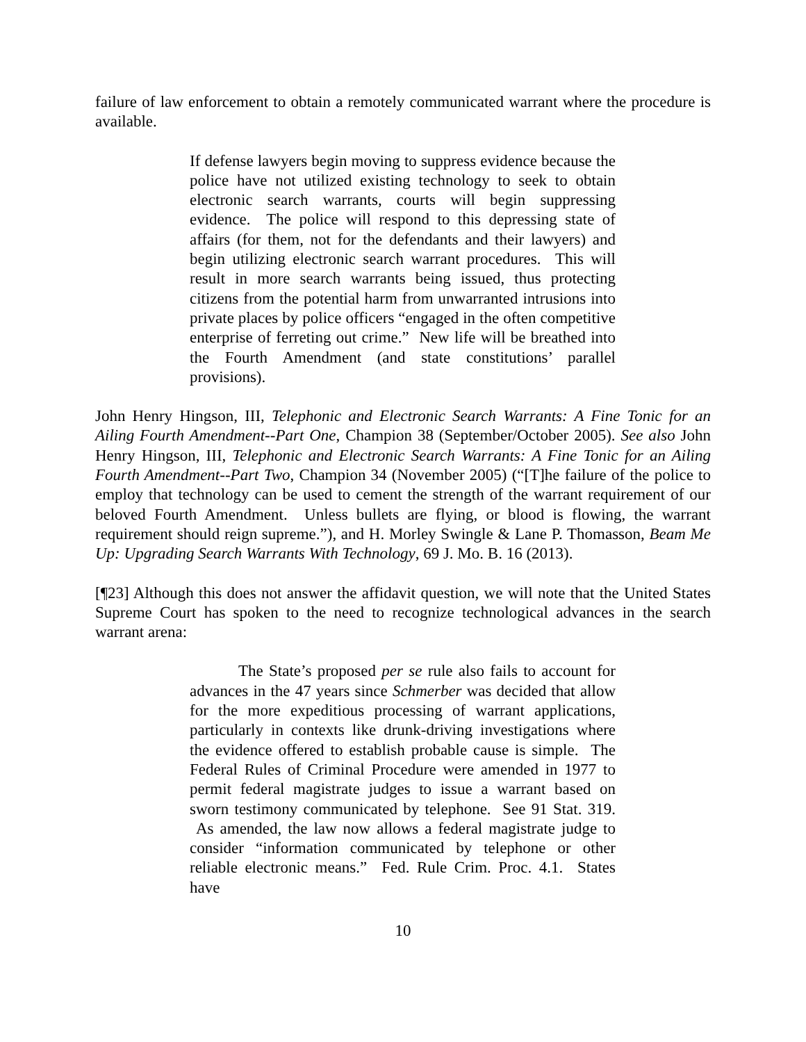failure of law enforcement to obtain a remotely communicated warrant where the procedure is available.
If defense lawyers begin moving to suppress evidence because the police have not utilized existing technology to seek to obtain electronic search warrants, courts will begin suppressing evidence. The police will respond to this depressing state of affairs (for them, not for the defendants and their lawyers) and begin utilizing electronic search warrant procedures. This will result in more search warrants being issued, thus protecting citizens from the potential harm from unwarranted intrusions into private places by police officers “engaged in the often competitive enterprise of ferreting out crime.” New life will be breathed into the Fourth Amendment (and state constitutions’ parallel provisions).
John Henry Hingson, III, Telephonic and Electronic Search Warrants: A Fine Tonic for an Ailing Fourth Amendment--Part One, Champion 38 (September/October 2005). See also John Henry Hingson, III, Telephonic and Electronic Search Warrants: A Fine Tonic for an Ailing Fourth Amendment--Part Two, Champion 34 (November 2005) (“[T]he failure of the police to employ that technology can be used to cement the strength of the warrant requirement of our beloved Fourth Amendment. Unless bullets are flying, or blood is flowing, the warrant requirement should reign supreme.”), and H. Morley Swingle & Lane P. Thomasson, Beam Me Up: Upgrading Search Warrants With Technology, 69 J. Mo. B. 16 (2013).
[¶23] Although this does not answer the affidavit question, we will note that the United States Supreme Court has spoken to the need to recognize technological advances in the search warrant arena:
The State’s proposed per se rule also fails to account for advances in the 47 years since Schmerber was decided that allow for the more expeditious processing of warrant applications, particularly in contexts like drunk-driving investigations where the evidence offered to establish probable cause is simple. The Federal Rules of Criminal Procedure were amended in 1977 to permit federal magistrate judges to issue a warrant based on sworn testimony communicated by telephone. See 91 Stat. 319. As amended, the law now allows a federal magistrate judge to consider “information communicated by telephone or other reliable electronic means.” Fed. Rule Crim. Proc. 4.1. States have
10